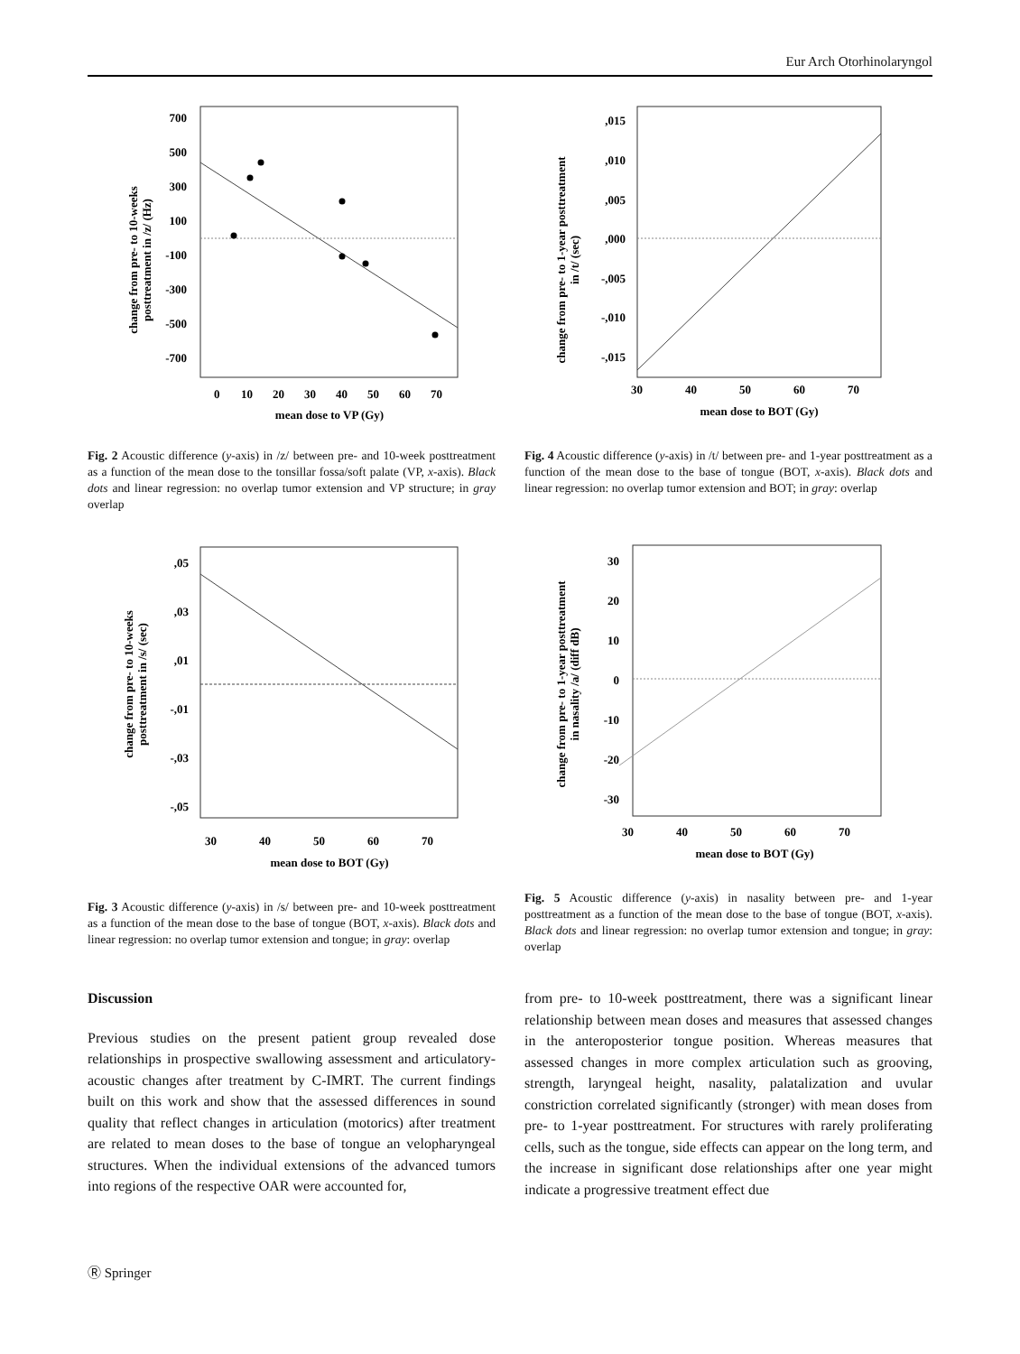Eur Arch Otorhinolaryngol
change from pre- to 10-weeks
posttreatment in /z/ (Hz)
700
500
300
100
-100
-300
-500
-700
0
10
20
30
40
50
60
70
mean dose to VP (Gy)
Fig. 2 Acoustic difference (y-axis) in /z/ between pre- and 10-week posttreatment as a function of the mean dose to the tonsillar fossa/soft palate (VP, x-axis). Black dots and linear regression: no overlap tumor extension and VP structure; in gray overlap
change from pre- to 1-year posttreatment
in /t/ (sec)
,015
,010
,005
,000
-,005
-,010
-,015
30
40
50
60
70
mean dose to BOT (Gy)
Fig. 4 Acoustic difference (y-axis) in /t/ between pre- and 1-year posttreatment as a function of the mean dose to the base of tongue (BOT, x-axis). Black dots and linear regression: no overlap tumor extension and BOT; in gray: overlap
change from pre- to 10-weeks
posttreatment in /s/ (sec)
,05
,03
,01
-,01
-,03
-,05
30
40
50
60
70
mean dose to BOT (Gy)
Fig. 3 Acoustic difference (y-axis) in /s/ between pre- and 10-week posttreatment as a function of the mean dose to the base of tongue (BOT, x-axis). Black dots and linear regression: no overlap tumor extension and tongue; in gray: overlap
change from pre- to 1-year posttreatment
in nasality /a/ (diff dB)
30
20
10
0
-10
-20
-30
30
40
50
60
70
mean dose to BOT (Gy)
Fig. 5 Acoustic difference (y-axis) in nasality between pre- and 1-year posttreatment as a function of the mean dose to the base of tongue (BOT, x-axis). Black dots and linear regression: no overlap tumor extension and tongue; in gray: overlap
Discussion
Previous studies on the present patient group revealed dose relationships in prospective swallowing assessment and articulatory-acoustic changes after treatment by C-IMRT. The current findings built on this work and show that the assessed differences in sound quality that reflect changes in articulation (motorics) after treatment are related to mean doses to the base of tongue an velopharyngeal structures. When the individual extensions of the advanced tumors into regions of the respective OAR were accounted for,
from pre- to 10-week posttreatment, there was a significant linear relationship between mean doses and measures that assessed changes in the anteroposterior tongue position. Whereas measures that assessed changes in more complex articulation such as grooving, strength, laryngeal height, nasality, palatalization and uvular constriction correlated significantly (stronger) with mean doses from pre- to 1-year posttreatment. For structures with rarely proliferating cells, such as the tongue, side effects can appear on the long term, and the increase in significant dose relationships after one year might indicate a progressive treatment effect due
Ⓡ Springer